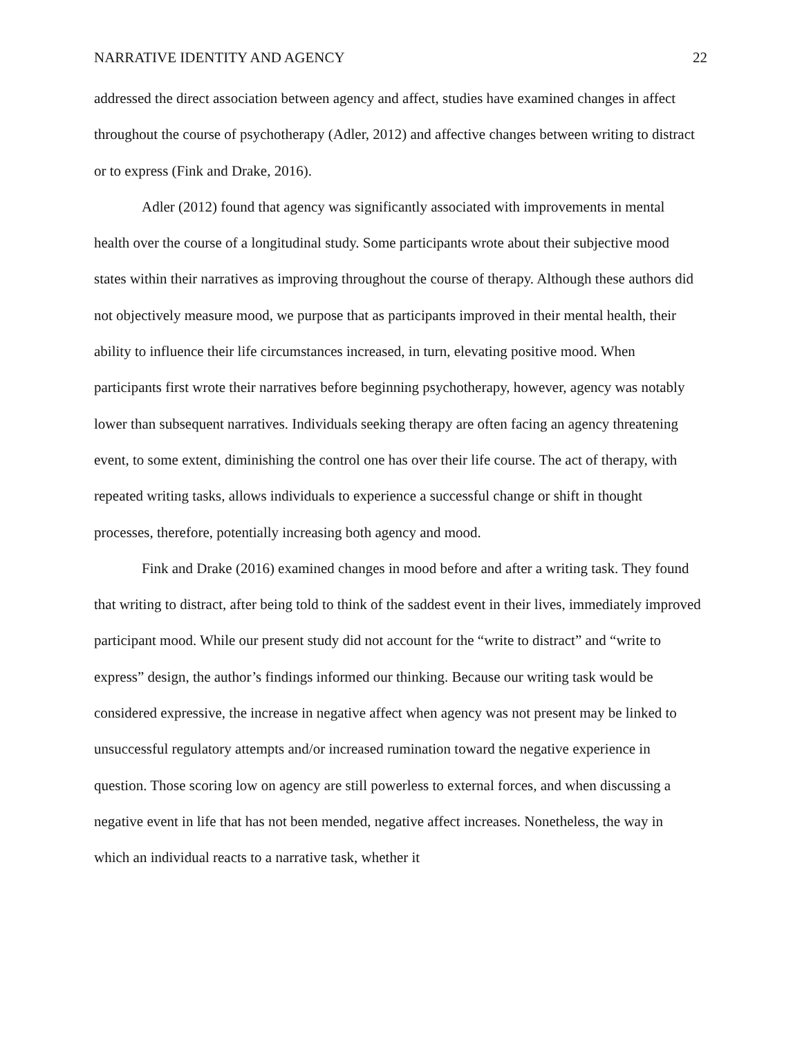NARRATIVE IDENTITY AND AGENCY 22
addressed the direct association between agency and affect, studies have examined changes in affect throughout the course of psychotherapy (Adler, 2012) and affective changes between writing to distract or to express (Fink and Drake, 2016).
Adler (2012) found that agency was significantly associated with improvements in mental health over the course of a longitudinal study. Some participants wrote about their subjective mood states within their narratives as improving throughout the course of therapy. Although these authors did not objectively measure mood, we purpose that as participants improved in their mental health, their ability to influence their life circumstances increased, in turn, elevating positive mood. When participants first wrote their narratives before beginning psychotherapy, however, agency was notably lower than subsequent narratives. Individuals seeking therapy are often facing an agency threatening event, to some extent, diminishing the control one has over their life course. The act of therapy, with repeated writing tasks, allows individuals to experience a successful change or shift in thought processes, therefore, potentially increasing both agency and mood.
Fink and Drake (2016) examined changes in mood before and after a writing task. They found that writing to distract, after being told to think of the saddest event in their lives, immediately improved participant mood. While our present study did not account for the “write to distract” and “write to express” design, the author’s findings informed our thinking. Because our writing task would be considered expressive, the increase in negative affect when agency was not present may be linked to unsuccessful regulatory attempts and/or increased rumination toward the negative experience in question. Those scoring low on agency are still powerless to external forces, and when discussing a negative event in life that has not been mended, negative affect increases. Nonetheless, the way in which an individual reacts to a narrative task, whether it